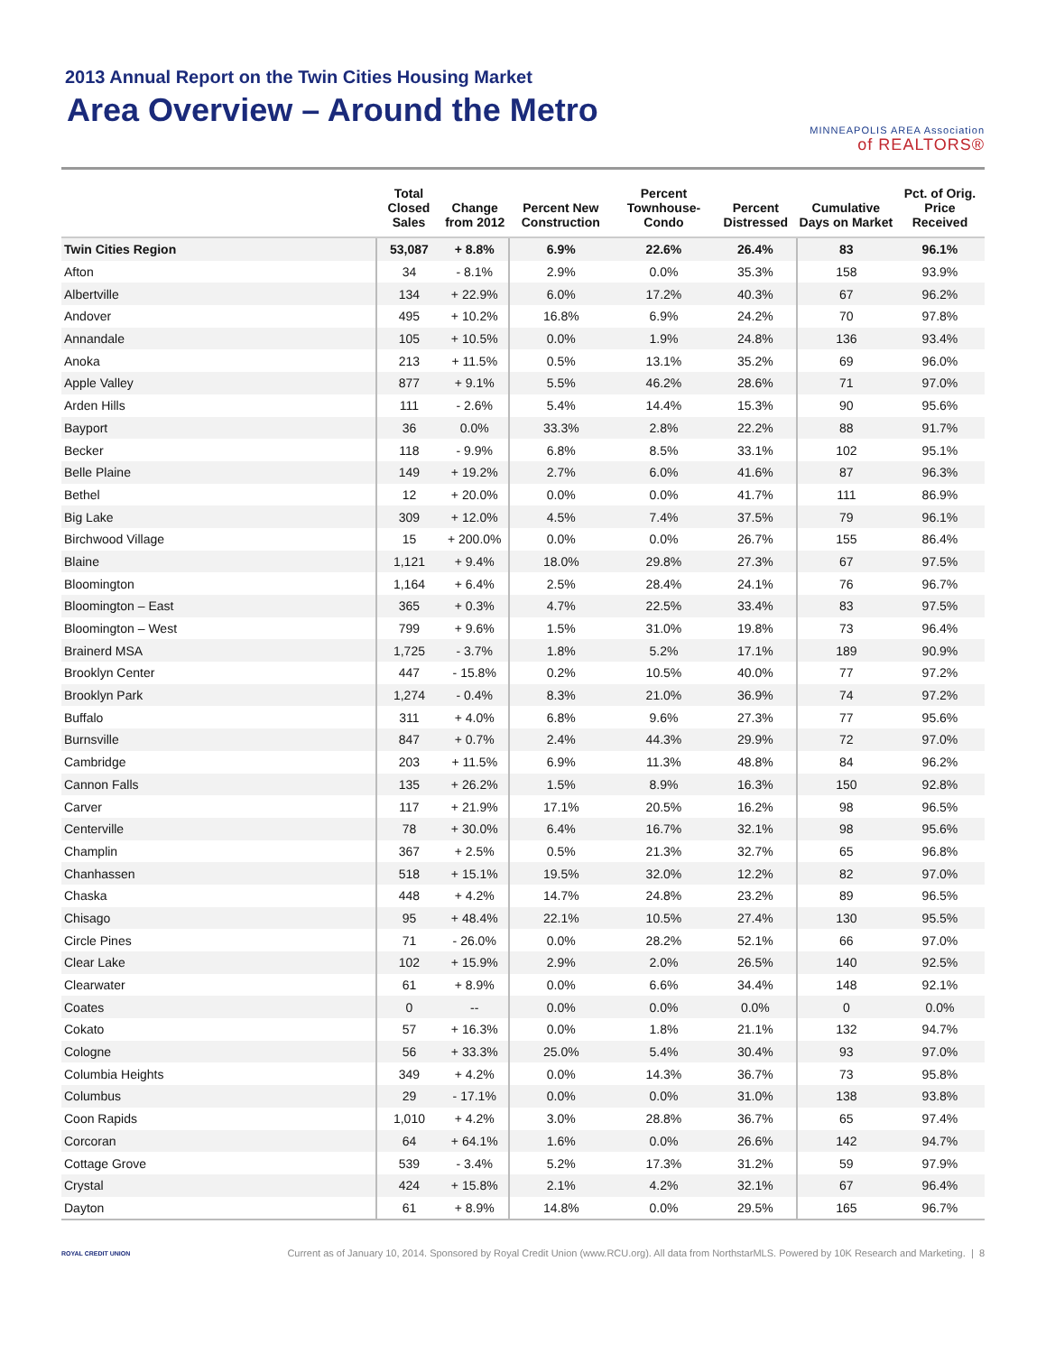2013 Annual Report on the Twin Cities Housing Market
Area Overview – Around the Metro
MINNEAPOLIS AREA Association
of REALTORS®
| | Total Closed Sales | Change from 2012 | Percent New Construction | Percent Townhouse-Condo | Percent Distressed | Cumulative Days on Market | Pct. of Orig. Price Received |
| --- | --- | --- | --- | --- | --- | --- | --- |
| Twin Cities Region | 53,087 | + 8.8% | 6.9% | 22.6% | 26.4% | 83 | 96.1% |
| Afton | 34 | - 8.1% | 2.9% | 0.0% | 35.3% | 158 | 93.9% |
| Albertville | 134 | + 22.9% | 6.0% | 17.2% | 40.3% | 67 | 96.2% |
| Andover | 495 | + 10.2% | 16.8% | 6.9% | 24.2% | 70 | 97.8% |
| Annandale | 105 | + 10.5% | 0.0% | 1.9% | 24.8% | 136 | 93.4% |
| Anoka | 213 | + 11.5% | 0.5% | 13.1% | 35.2% | 69 | 96.0% |
| Apple Valley | 877 | + 9.1% | 5.5% | 46.2% | 28.6% | 71 | 97.0% |
| Arden Hills | 111 | - 2.6% | 5.4% | 14.4% | 15.3% | 90 | 95.6% |
| Bayport | 36 | 0.0% | 33.3% | 2.8% | 22.2% | 88 | 91.7% |
| Becker | 118 | - 9.9% | 6.8% | 8.5% | 33.1% | 102 | 95.1% |
| Belle Plaine | 149 | + 19.2% | 2.7% | 6.0% | 41.6% | 87 | 96.3% |
| Bethel | 12 | + 20.0% | 0.0% | 0.0% | 41.7% | 111 | 86.9% |
| Big Lake | 309 | + 12.0% | 4.5% | 7.4% | 37.5% | 79 | 96.1% |
| Birchwood Village | 15 | + 200.0% | 0.0% | 0.0% | 26.7% | 155 | 86.4% |
| Blaine | 1,121 | + 9.4% | 18.0% | 29.8% | 27.3% | 67 | 97.5% |
| Bloomington | 1,164 | + 6.4% | 2.5% | 28.4% | 24.1% | 76 | 96.7% |
| Bloomington – East | 365 | + 0.3% | 4.7% | 22.5% | 33.4% | 83 | 97.5% |
| Bloomington – West | 799 | + 9.6% | 1.5% | 31.0% | 19.8% | 73 | 96.4% |
| Brainerd MSA | 1,725 | - 3.7% | 1.8% | 5.2% | 17.1% | 189 | 90.9% |
| Brooklyn Center | 447 | - 15.8% | 0.2% | 10.5% | 40.0% | 77 | 97.2% |
| Brooklyn Park | 1,274 | - 0.4% | 8.3% | 21.0% | 36.9% | 74 | 97.2% |
| Buffalo | 311 | + 4.0% | 6.8% | 9.6% | 27.3% | 77 | 95.6% |
| Burnsville | 847 | + 0.7% | 2.4% | 44.3% | 29.9% | 72 | 97.0% |
| Cambridge | 203 | + 11.5% | 6.9% | 11.3% | 48.8% | 84 | 96.2% |
| Cannon Falls | 135 | + 26.2% | 1.5% | 8.9% | 16.3% | 150 | 92.8% |
| Carver | 117 | + 21.9% | 17.1% | 20.5% | 16.2% | 98 | 96.5% |
| Centerville | 78 | + 30.0% | 6.4% | 16.7% | 32.1% | 98 | 95.6% |
| Champlin | 367 | + 2.5% | 0.5% | 21.3% | 32.7% | 65 | 96.8% |
| Chanhassen | 518 | + 15.1% | 19.5% | 32.0% | 12.2% | 82 | 97.0% |
| Chaska | 448 | + 4.2% | 14.7% | 24.8% | 23.2% | 89 | 96.5% |
| Chisago | 95 | + 48.4% | 22.1% | 10.5% | 27.4% | 130 | 95.5% |
| Circle Pines | 71 | - 26.0% | 0.0% | 28.2% | 52.1% | 66 | 97.0% |
| Clear Lake | 102 | + 15.9% | 2.9% | 2.0% | 26.5% | 140 | 92.5% |
| Clearwater | 61 | + 8.9% | 0.0% | 6.6% | 34.4% | 148 | 92.1% |
| Coates | 0 | -- | 0.0% | 0.0% | 0.0% | 0 | 0.0% |
| Cokato | 57 | + 16.3% | 0.0% | 1.8% | 21.1% | 132 | 94.7% |
| Cologne | 56 | + 33.3% | 25.0% | 5.4% | 30.4% | 93 | 97.0% |
| Columbia Heights | 349 | + 4.2% | 0.0% | 14.3% | 36.7% | 73 | 95.8% |
| Columbus | 29 | - 17.1% | 0.0% | 0.0% | 31.0% | 138 | 93.8% |
| Coon Rapids | 1,010 | + 4.2% | 3.0% | 28.8% | 36.7% | 65 | 97.4% |
| Corcoran | 64 | + 64.1% | 1.6% | 0.0% | 26.6% | 142 | 94.7% |
| Cottage Grove | 539 | - 3.4% | 5.2% | 17.3% | 31.2% | 59 | 97.9% |
| Crystal | 424 | + 15.8% | 2.1% | 4.2% | 32.1% | 67 | 96.4% |
| Dayton | 61 | + 8.9% | 14.8% | 0.0% | 29.5% | 165 | 96.7% |
ROYAL CREDIT UNION
Current as of January 10, 2014. Sponsored by Royal Credit Union (www.RCU.org). All data from NorthstarMLS. Powered by 10K Research and Marketing. | 8